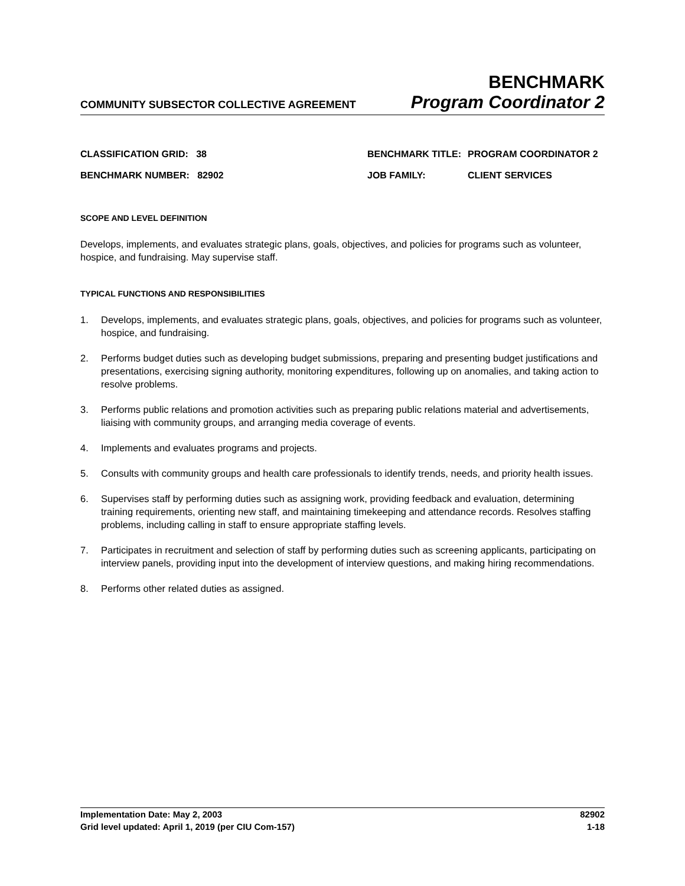COMMUNITY SUBSECTOR COLLECTIVE AGREEMENT
BENCHMARK
Program Coordinator 2
| CLASSIFICATION GRID: 38 | BENCHMARK TITLE: | PROGRAM COORDINATOR 2 |
| BENCHMARK NUMBER: 82902 | JOB FAMILY: | CLIENT SERVICES |
SCOPE AND LEVEL DEFINITION
Develops, implements, and evaluates strategic plans, goals, objectives, and policies for programs such as volunteer, hospice, and fundraising. May supervise staff.
TYPICAL FUNCTIONS AND RESPONSIBILITIES
1. Develops, implements, and evaluates strategic plans, goals, objectives, and policies for programs such as volunteer, hospice, and fundraising.
2. Performs budget duties such as developing budget submissions, preparing and presenting budget justifications and presentations, exercising signing authority, monitoring expenditures, following up on anomalies, and taking action to resolve problems.
3. Performs public relations and promotion activities such as preparing public relations material and advertisements, liaising with community groups, and arranging media coverage of events.
4. Implements and evaluates programs and projects.
5. Consults with community groups and health care professionals to identify trends, needs, and priority health issues.
6. Supervises staff by performing duties such as assigning work, providing feedback and evaluation, determining training requirements, orienting new staff, and maintaining timekeeping and attendance records. Resolves staffing problems, including calling in staff to ensure appropriate staffing levels.
7. Participates in recruitment and selection of staff by performing duties such as screening applicants, participating on interview panels, providing input into the development of interview questions, and making hiring recommendations.
8. Performs other related duties as assigned.
Implementation Date: May 2, 2003
Grid level updated: April 1, 2019 (per CIU Com-157)
82902
1-18